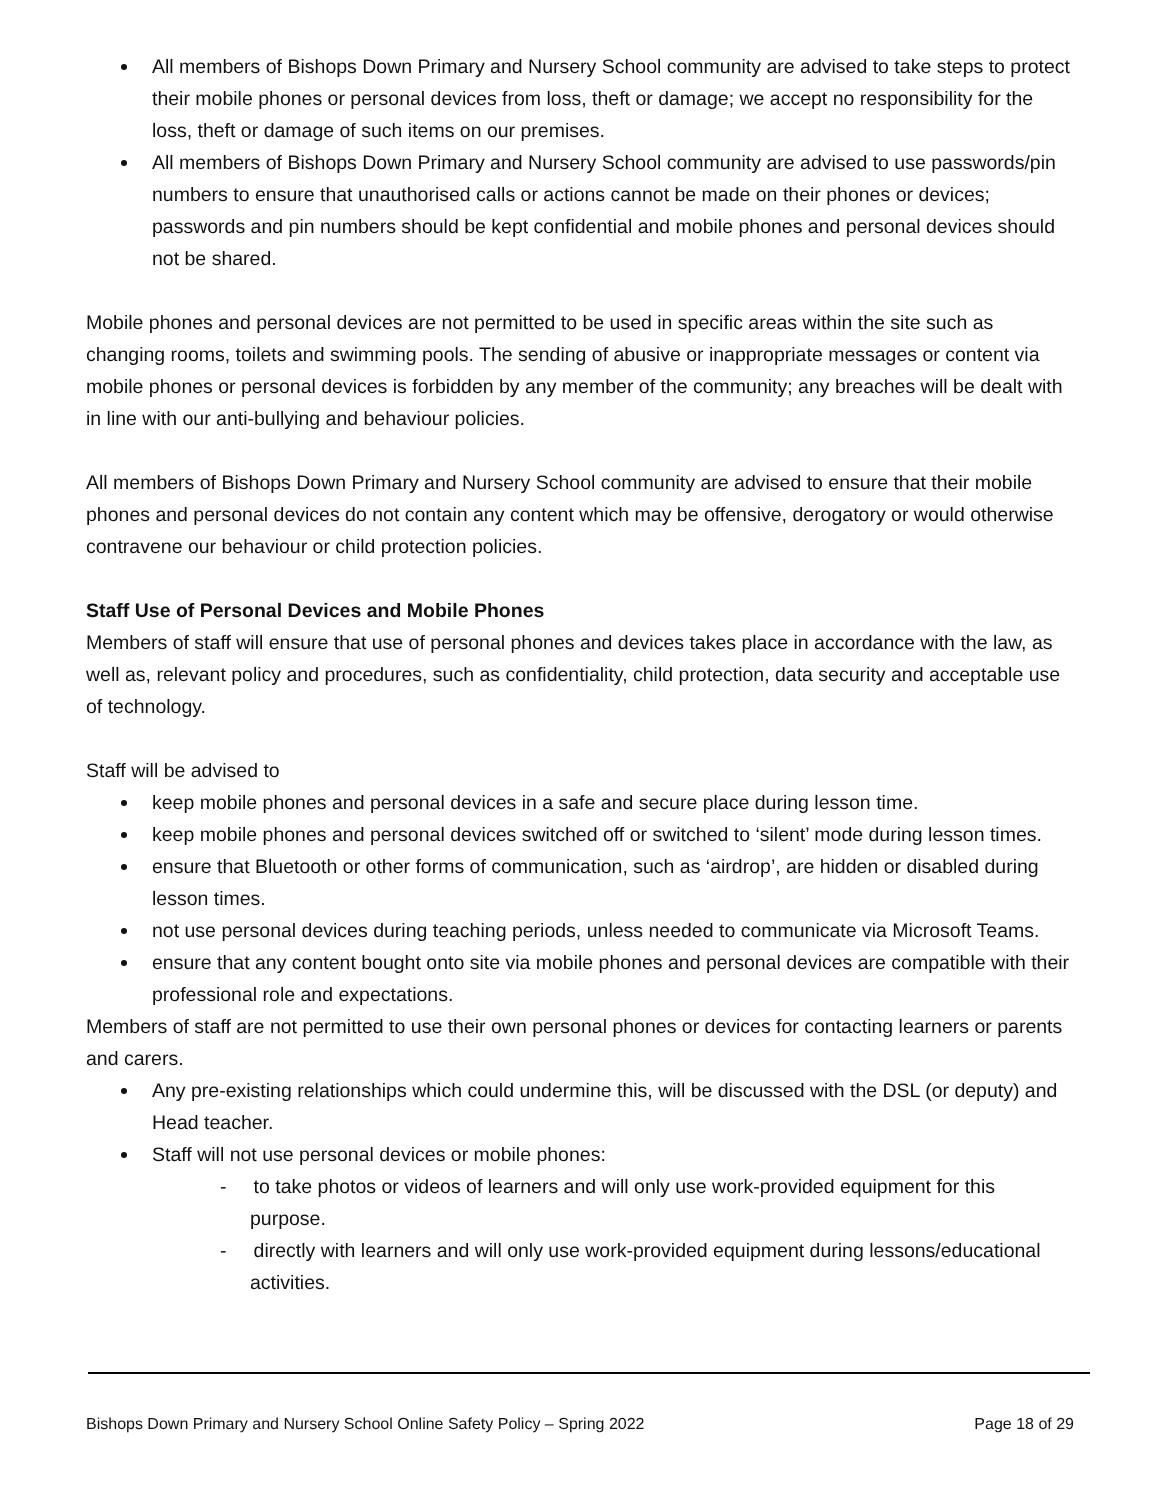All members of Bishops Down Primary and Nursery School community are advised to take steps to protect their mobile phones or personal devices from loss, theft or damage; we accept no responsibility for the loss, theft or damage of such items on our premises.
All members of Bishops Down Primary and Nursery School community are advised to use passwords/pin numbers to ensure that unauthorised calls or actions cannot be made on their phones or devices; passwords and pin numbers should be kept confidential and mobile phones and personal devices should not be shared.
Mobile phones and personal devices are not permitted to be used in specific areas within the site such as changing rooms, toilets and swimming pools. The sending of abusive or inappropriate messages or content via mobile phones or personal devices is forbidden by any member of the community; any breaches will be dealt with in line with our anti-bullying and behaviour policies.
All members of Bishops Down Primary and Nursery School community are advised to ensure that their mobile phones and personal devices do not contain any content which may be offensive, derogatory or would otherwise contravene our behaviour or child protection policies.
Staff Use of Personal Devices and Mobile Phones
Members of staff will ensure that use of personal phones and devices takes place in accordance with the law, as well as, relevant policy and procedures, such as confidentiality, child protection, data security and acceptable use of technology.
Staff will be advised to
keep mobile phones and personal devices in a safe and secure place during lesson time.
keep mobile phones and personal devices switched off or switched to ‘silent’ mode during lesson times.
ensure that Bluetooth or other forms of communication, such as ‘airdrop’, are hidden or disabled during lesson times.
not use personal devices during teaching periods, unless needed to communicate via Microsoft Teams.
ensure that any content bought onto site via mobile phones and personal devices are compatible with their professional role and expectations.
Members of staff are not permitted to use their own personal phones or devices for contacting learners or parents and carers.
Any pre-existing relationships which could undermine this, will be discussed with the DSL (or deputy) and Head teacher.
Staff will not use personal devices or mobile phones:
- to take photos or videos of learners and will only use work-provided equipment for this purpose.
- directly with learners and will only use work-provided equipment during lessons/educational activities.
Bishops Down Primary and Nursery School Online Safety Policy – Spring 2022 Page 18 of 29